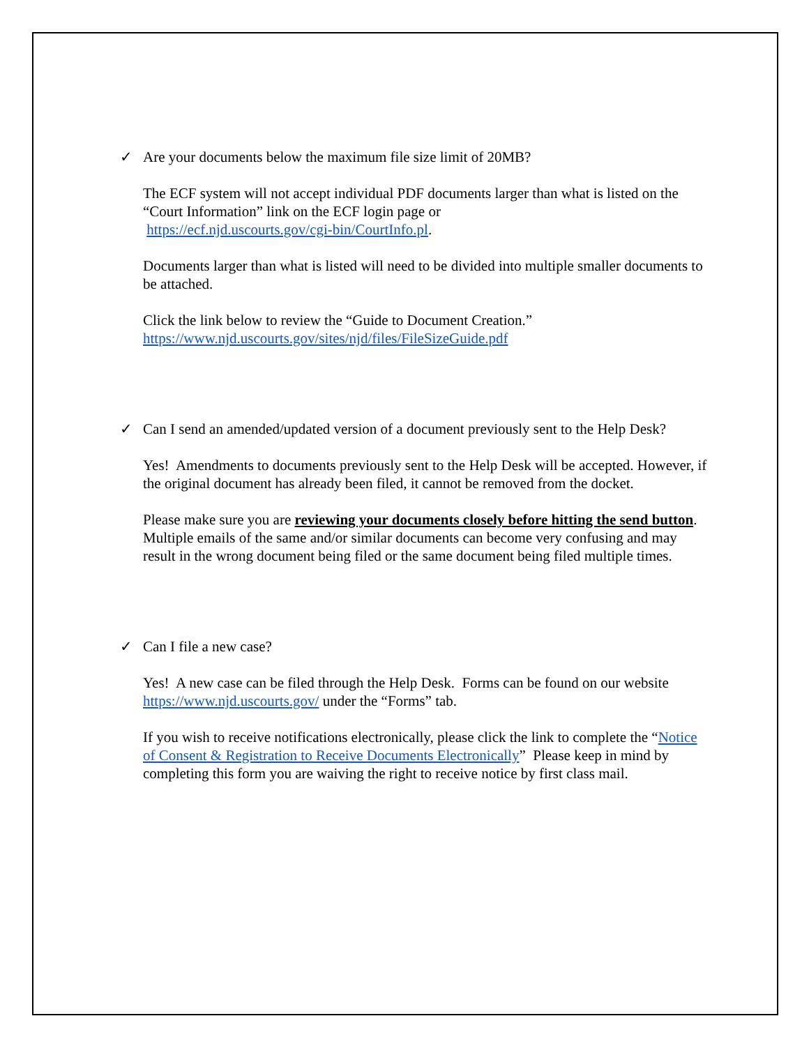✓ Are your documents below the maximum file size limit of 20MB?
The ECF system will not accept individual PDF documents larger than what is listed on the “Court Information” link on the ECF login page or
https://ecf.njd.uscourts.gov/cgi-bin/CourtInfo.pl.
Documents larger than what is listed will need to be divided into multiple smaller documents to be attached.
Click the link below to review the “Guide to Document Creation.”
https://www.njd.uscourts.gov/sites/njd/files/FileSizeGuide.pdf
✓ Can I send an amended/updated version of a document previously sent to the Help Desk?
Yes! Amendments to documents previously sent to the Help Desk will be accepted. However, if the original document has already been filed, it cannot be removed from the docket.
Please make sure you are reviewing your documents closely before hitting the send button. Multiple emails of the same and/or similar documents can become very confusing and may result in the wrong document being filed or the same document being filed multiple times.
✓ Can I file a new case?
Yes! A new case can be filed through the Help Desk. Forms can be found on our website https://www.njd.uscourts.gov/ under the “Forms” tab.
If you wish to receive notifications electronically, please click the link to complete the “Notice of Consent & Registration to Receive Documents Electronically” Please keep in mind by completing this form you are waiving the right to receive notice by first class mail.